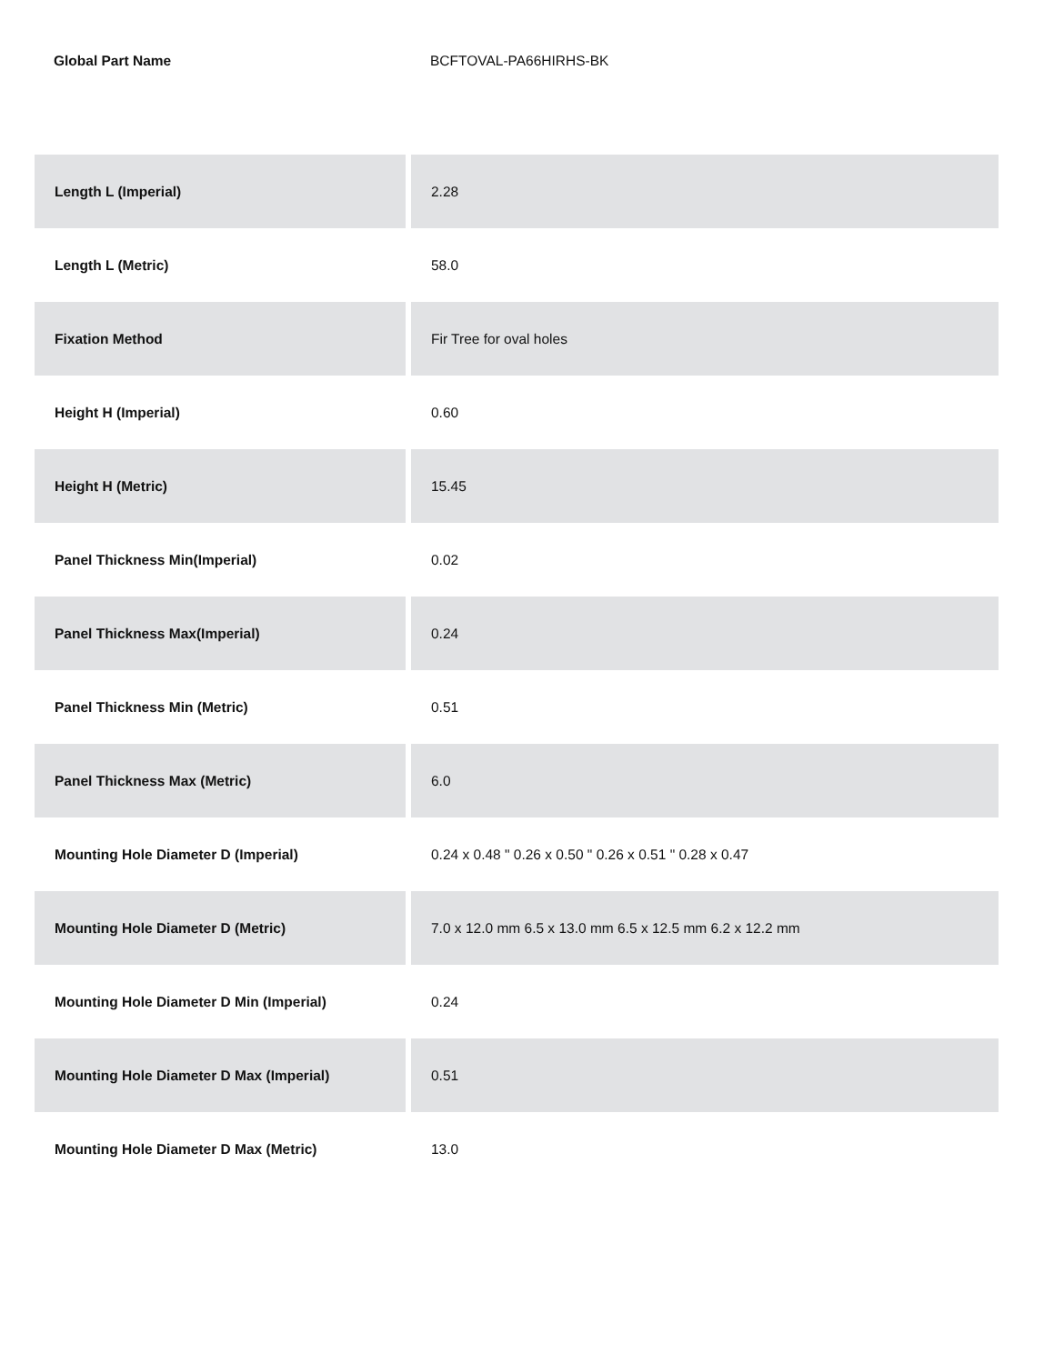Global Part Name BCFTOVAL-PA66HIRHS-BK
| Length L (Imperial) | 2.28 |
| Length L (Metric) | 58.0 |
| Fixation Method | Fir Tree for oval holes |
| Height H (Imperial) | 0.60 |
| Height H (Metric) | 15.45 |
| Panel Thickness Min(Imperial) | 0.02 |
| Panel Thickness Max(Imperial) | 0.24 |
| Panel Thickness Min (Metric) | 0.51 |
| Panel Thickness Max (Metric) | 6.0 |
| Mounting Hole Diameter D (Imperial) | 0.24 x 0.48 " 0.26 x 0.50 " 0.26 x 0.51 " 0.28 x 0.47 |
| Mounting Hole Diameter D (Metric) | 7.0 x 12.0 mm 6.5 x 13.0 mm 6.5 x 12.5 mm 6.2 x 12.2 mm |
| Mounting Hole Diameter D Min (Imperial) | 0.24 |
| Mounting Hole Diameter D Max (Imperial) | 0.51 |
| Mounting Hole Diameter D Max (Metric) | 13.0 |